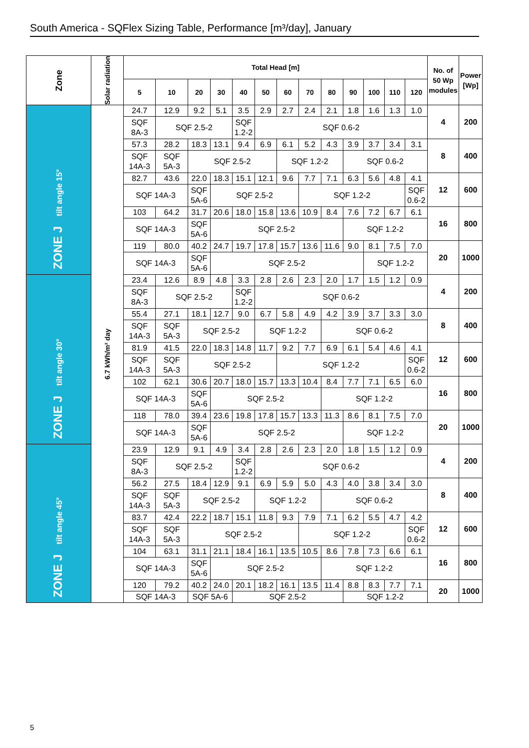South America - SQFlex Sizing Table, Performance [m³/day], January
| Zone | Solar radiation | Total Head [m] | | | | | | | | | | | | | No. of 50 Wp modules | Power [Wp] |
| --- | --- | --- | --- | --- | --- | --- | --- | --- | --- | --- | --- | --- | --- | --- | --- | --- |
| | | 5 | 10 | 20 | 30 | 40 | 50 | 60 | 70 | 80 | 90 | 100 | 110 | 120 | | |
| ZONE J tilt angle 15° | 6.7 kWh/m² day | 24.7 | 12.9 | 9.2 | 5.1 | 3.5 | 2.9 | 2.7 | 2.4 | 2.1 | 1.8 | 1.6 | 1.3 | 1.0 | 4 | 200 |
| | | SQF 8A-3 | SQF 2.5-2 | | | SQF 1.2-2 | SQF 0.6-2 | | | | | | | | | |
| | | 57.3 | 28.2 | 18.3 | 13.1 | 9.4 | 6.9 | 6.1 | 5.2 | 4.3 | 3.9 | 3.7 | 3.4 | 3.1 | 8 | 400 |
| | | SQF 14A-3 | SQF 5A-3 | SQF 2.5-2 | | | | SQF 1.2-2 | | | SQF 0.6-2 | | | | | |
| | | 82.7 | 43.6 | 22.0 | 18.3 | 15.1 | 12.1 | 9.6 | 7.7 | 7.1 | 6.3 | 5.6 | 4.8 | 4.1 | 12 | 600 |
| | | SQF 14A-3 | | SQF 5A-6 | SQF 2.5-2 | | | | SQF 1.2-2 | | | | | SQF 0.6-2 | | |
| | | 103 | 64.2 | 31.7 | 20.6 | 18.0 | 15.8 | 13.6 | 10.9 | 8.4 | 7.6 | 7.2 | 6.7 | 6.1 | 16 | 800 |
| | | SQF 14A-3 | | SQF 5A-6 | SQF 2.5-2 | | | | | | SQF 1.2-2 | | | | | |
| | | 119 | 80.0 | 40.2 | 24.7 | 19.7 | 17.8 | 15.7 | 13.6 | 11.6 | 9.0 | 8.1 | 7.5 | 7.0 | 20 | 1000 |
| | | SQF 14A-3 | | SQF 5A-6 | SQF 2.5-2 | | | | | | | SQF 1.2-2 | | | | |
| ZONE J tilt angle 30° | | 23.4 | 12.6 | 8.9 | 4.8 | 3.3 | 2.8 | 2.6 | 2.3 | 2.0 | 1.7 | 1.5 | 1.2 | 0.9 | 4 | 200 |
| | | SQF 8A-3 | SQF 2.5-2 | | | SQF 1.2-2 | SQF 0.6-2 | | | | | | | | | |
| | | 55.4 | 27.1 | 18.1 | 12.7 | 9.0 | 6.7 | 5.8 | 4.9 | 4.2 | 3.9 | 3.7 | 3.3 | 3.0 | 8 | 400 |
| | | SQF 14A-3 | SQF 5A-3 | SQF 2.5-2 | | | SQF 1.2-2 | | | SQF 0.6-2 | | | | | | |
| | | 81.9 | 41.5 | 22.0 | 18.3 | 14.8 | 11.7 | 9.2 | 7.7 | 6.9 | 6.1 | 5.4 | 4.6 | 4.1 | 12 | 600 |
| | | SQF 14A-3 | SQF 5A-3 | SQF 2.5-2 | | | | SQF 1.2-2 | | | | | | SQF 0.6-2 | | |
| | | 102 | 62.1 | 30.6 | 20.7 | 18.0 | 15.7 | 13.3 | 10.4 | 8.4 | 7.7 | 7.1 | 6.5 | 6.0 | 16 | 800 |
| | | SQF 14A-3 | | SQF 5A-6 | SQF 2.5-2 | | | | | SQF 1.2-2 | | | | | | |
| | | 118 | 78.0 | 39.4 | 23.6 | 19.8 | 17.8 | 15.7 | 13.3 | 11.3 | 8.6 | 8.1 | 7.5 | 7.0 | 20 | 1000 |
| | | SQF 14A-3 | | SQF 5A-6 | SQF 2.5-2 | | | | | | SQF 1.2-2 | | | | | |
| ZONE J tilt angle 45° | | 23.9 | 12.9 | 9.1 | 4.9 | 3.4 | 2.8 | 2.6 | 2.3 | 2.0 | 1.8 | 1.5 | 1.2 | 0.9 | 4 | 200 |
| | | SQF 8A-3 | SQF 2.5-2 | | | SQF 1.2-2 | SQF 0.6-2 | | | | | | | | | |
| | | 56.2 | 27.5 | 18.4 | 12.9 | 9.1 | 6.9 | 5.9 | 5.0 | 4.3 | 4.0 | 3.8 | 3.4 | 3.0 | 8 | 400 |
| | | SQF 14A-3 | SQF 5A-3 | SQF 2.5-2 | | | SQF 1.2-2 | | | SQF 0.6-2 | | | | | | |
| | | 83.7 | 42.4 | 22.2 | 18.7 | 15.1 | 11.8 | 9.3 | 7.9 | 7.1 | 6.2 | 5.5 | 4.7 | 4.2 | 12 | 600 |
| | | SQF 14A-3 | SQF 5A-3 | SQF 2.5-2 | | | | | SQF 1.2-2 | | | | | SQF 0.6-2 | | |
| | | 104 | 63.1 | 31.1 | 21.1 | 18.4 | 16.1 | 13.5 | 10.5 | 8.6 | 7.8 | 7.3 | 6.6 | 6.1 | 16 | 800 |
| | | SQF 14A-3 | | SQF 5A-6 | SQF 2.5-2 | | | | | SQF 1.2-2 | | | | | | |
| | | 120 | 79.2 | 40.2 | 24.0 | 20.1 | 18.2 | 16.1 | 13.5 | 11.4 | 8.8 | 8.3 | 7.7 | 7.1 | 20 | 1000 |
| | | SQF 14A-3 | | SQF 5A-6 | | SQF 2.5-2 | | | | | SQF 1.2-2 | | | | | |
5